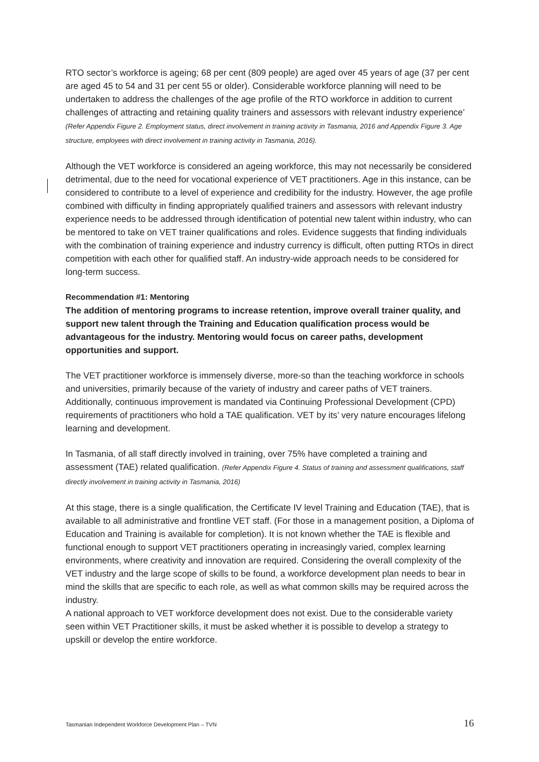RTO sector’s workforce is ageing; 68 per cent (809 people) are aged over 45 years of age (37 per cent are aged 45 to 54 and 31 per cent 55 or older). Considerable workforce planning will need to be undertaken to address the challenges of the age profile of the RTO workforce in addition to current challenges of attracting and retaining quality trainers and assessors with relevant industry experience’ (Refer Appendix Figure 2. Employment status, direct involvement in training activity in Tasmania, 2016 and Appendix Figure 3. Age structure, employees with direct involvement in training activity in Tasmania, 2016).
Although the VET workforce is considered an ageing workforce, this may not necessarily be considered detrimental, due to the need for vocational experience of VET practitioners. Age in this instance, can be considered to contribute to a level of experience and credibility for the industry. However, the age profile combined with difficulty in finding appropriately qualified trainers and assessors with relevant industry experience needs to be addressed through identification of potential new talent within industry, who can be mentored to take on VET trainer qualifications and roles. Evidence suggests that finding individuals with the combination of training experience and industry currency is difficult, often putting RTOs in direct competition with each other for qualified staff. An industry-wide approach needs to be considered for long-term success.
Recommendation #1: Mentoring
The addition of mentoring programs to increase retention, improve overall trainer quality, and support new talent through the Training and Education qualification process would be advantageous for the industry. Mentoring would focus on career paths, development opportunities and support.
The VET practitioner workforce is immensely diverse, more-so than the teaching workforce in schools and universities, primarily because of the variety of industry and career paths of VET trainers. Additionally, continuous improvement is mandated via Continuing Professional Development (CPD) requirements of practitioners who hold a TAE qualification. VET by its’ very nature encourages lifelong learning and development.
In Tasmania, of all staff directly involved in training, over 75% have completed a training and assessment (TAE) related qualification. (Refer Appendix Figure 4. Status of training and assessment qualifications, staff directly involvement in training activity in Tasmania, 2016)
At this stage, there is a single qualification, the Certificate IV level Training and Education (TAE), that is available to all administrative and frontline VET staff. (For those in a management position, a Diploma of Education and Training is available for completion). It is not known whether the TAE is flexible and functional enough to support VET practitioners operating in increasingly varied, complex learning environments, where creativity and innovation are required. Considering the overall complexity of the VET industry and the large scope of skills to be found, a workforce development plan needs to bear in mind the skills that are specific to each role, as well as what common skills may be required across the industry.
A national approach to VET workforce development does not exist. Due to the considerable variety seen within VET Practitioner skills, it must be asked whether it is possible to develop a strategy to upskill or develop the entire workforce.
Tasmanian Independent Workforce Development Plan – TVN 16